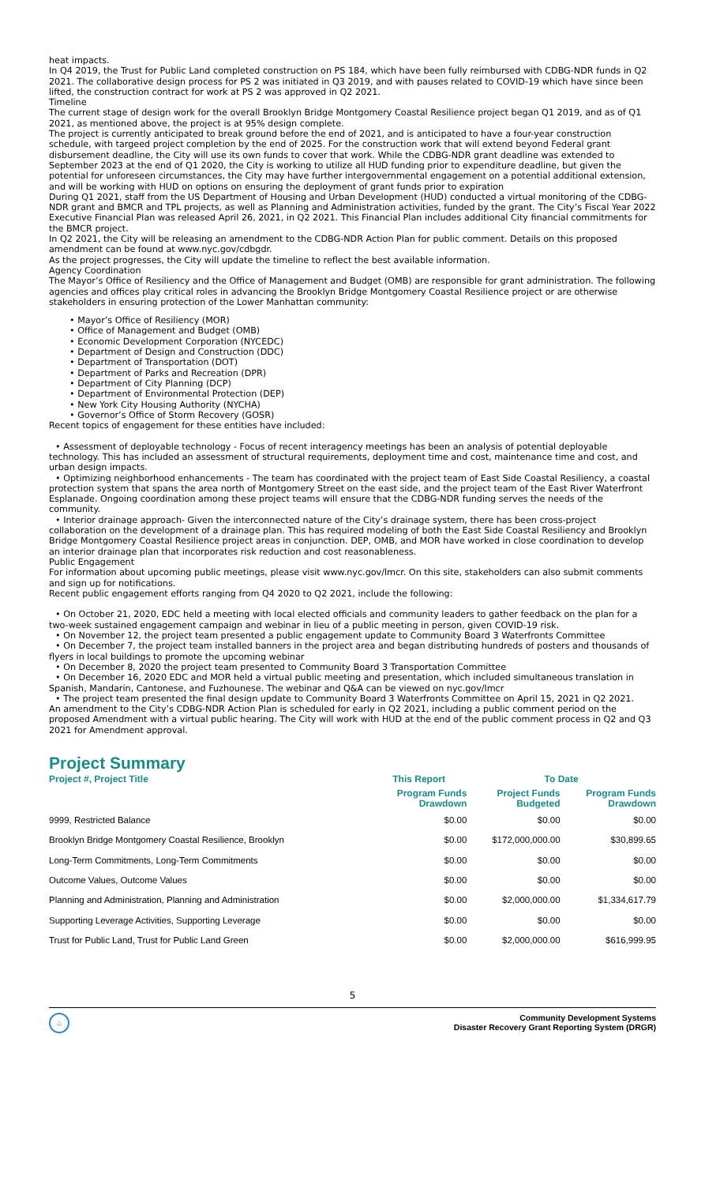heat impacts.
In Q4 2019, the Trust for Public Land completed construction on PS 184, which have been fully reimbursed with CDBG-NDR funds in Q2 2021. The collaborative design process for PS 2 was initiated in Q3 2019, and with pauses related to COVID-19 which have since been lifted, the construction contract for work at PS 2 was approved in Q2 2021.
Timeline
The current stage of design work for the overall Brooklyn Bridge Montgomery Coastal Resilience project began Q1 2019, and as of Q1 2021, as mentioned above, the project is at 95% design complete.
The project is currently anticipated to break ground before the end of 2021, and is anticipated to have a four-year construction schedule, with targeed project completion by the end of 2025. For the construction work that will extend beyond Federal grant disbursement deadline, the City will use its own funds to cover that work. While the CDBG-NDR grant deadline was extended to September 2023 at the end of Q1 2020, the City is working to utilize all HUD funding prior to expenditure deadline, but given the potential for unforeseen circumstances, the City may have further intergovernmental engagement on a potential additional extension, and will be working with HUD on options on ensuring the deployment of grant funds prior to expiration
During Q1 2021, staff from the US Department of Housing and Urban Development (HUD) conducted a virtual monitoring of the CDBG-NDR grant and BMCR and TPL projects, as well as Planning and Administration activities, funded by the grant. The City’s Fiscal Year 2022 Executive Financial Plan was released April 26, 2021, in Q2 2021. This Financial Plan includes additional City financial commitments for the BMCR project.
In Q2 2021, the City will be releasing an amendment to the CDBG-NDR Action Plan for public comment. Details on this proposed amendment can be found at www.nyc.gov/cdbgdr.
As the project progresses, the City will update the timeline to reflect the best available information.
Agency Coordination
The Mayor’s Office of Resiliency and the Office of Management and Budget (OMB) are responsible for grant administration. The following agencies and offices play critical roles in advancing the Brooklyn Bridge Montgomery Coastal Resilience project or are otherwise stakeholders in ensuring protection of the Lower Manhattan community:
• Mayor’s Office of Resiliency (MOR)
• Office of Management and Budget (OMB)
• Economic Development Corporation (NYCEDC)
• Department of Design and Construction (DDC)
• Department of Transportation (DOT)
• Department of Parks and Recreation (DPR)
• Department of City Planning (DCP)
• Department of Environmental Protection (DEP)
• New York City Housing Authority (NYCHA)
• Governor’s Office of Storm Recovery (GOSR)
Recent topics of engagement for these entities have included:
• Assessment of deployable technology - Focus of recent interagency meetings has been an analysis of potential deployable technology. This has included an assessment of structural requirements, deployment time and cost, maintenance time and cost, and urban design impacts.
• Optimizing neighborhood enhancements - The team has coordinated with the project team of East Side Coastal Resiliency, a coastal protection system that spans the area north of Montgomery Street on the east side, and the project team of the East River Waterfront Esplanade. Ongoing coordination among these project teams will ensure that the CDBG-NDR funding serves the needs of the community.
• Interior drainage approach- Given the interconnected nature of the City’s drainage system, there has been cross-project collaboration on the development of a drainage plan. This has required modeling of both the East Side Coastal Resiliency and Brooklyn Bridge Montgomery Coastal Resilience project areas in conjunction. DEP, OMB, and MOR have worked in close coordination to develop an interior drainage plan that incorporates risk reduction and cost reasonableness.
Public Engagement
For information about upcoming public meetings, please visit www.nyc.gov/lmcr. On this site, stakeholders can also submit comments and sign up for notifications.
Recent public engagement efforts ranging from Q4 2020 to Q2 2021, include the following:
• On October 21, 2020, EDC held a meeting with local elected officials and community leaders to gather feedback on the plan for a two-week sustained engagement campaign and webinar in lieu of a public meeting in person, given COVID-19 risk.
• On November 12, the project team presented a public engagement update to Community Board 3 Waterfronts Committee
• On December 7, the project team installed banners in the project area and began distributing hundreds of posters and thousands of flyers in local buildings to promote the upcoming webinar
• On December 8, 2020 the project team presented to Community Board 3 Transportation Committee
• On December 16, 2020 EDC and MOR held a virtual public meeting and presentation, which included simultaneous translation in Spanish, Mandarin, Cantonese, and Fuzhounese. The webinar and Q&A can be viewed on nyc.gov/lmcr
• The project team presented the final design update to Community Board 3 Waterfronts Committee on April 15, 2021 in Q2 2021.
An amendment to the City’s CDBG-NDR Action Plan is scheduled for early in Q2 2021, including a public comment period on the proposed Amendment with a virtual public hearing. The City will work with HUD at the end of the public comment process in Q2 and Q3 2021 for Amendment approval.
Project Summary
| Project #, Project Title | This Report | To Date | |
| --- | --- | --- | --- |
| | Program Funds Drawdown | Project Funds Budgeted | Program Funds Drawdown |
| 9999, Restricted Balance | $0.00 | $0.00 | $0.00 |
| Brooklyn Bridge Montgomery Coastal Resilience, Brooklyn | $0.00 | $172,000,000.00 | $30,899.65 |
| Long-Term Commitments, Long-Term Commitments | $0.00 | $0.00 | $0.00 |
| Outcome Values, Outcome Values | $0.00 | $0.00 | $0.00 |
| Planning and Administration, Planning and Administration | $0.00 | $2,000,000.00 | $1,334,617.79 |
| Supporting Leverage Activities, Supporting Leverage | $0.00 | $0.00 | $0.00 |
| Trust for Public Land, Trust for Public Land Green | $0.00 | $2,000,000.00 | $616,999.95 |
5
⌂
Community Development Systems
Disaster Recovery Grant Reporting System (DRGR)